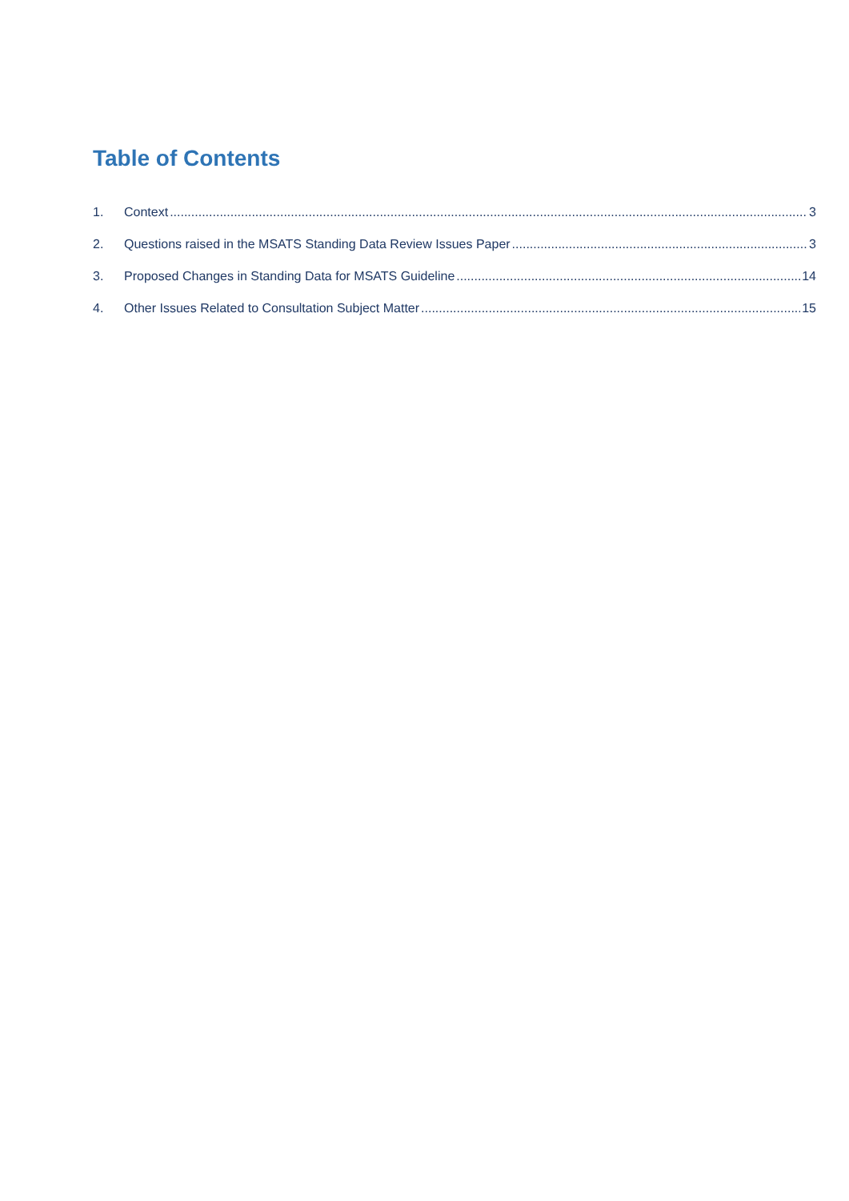Table of Contents
1. Context 3
2. Questions raised in the MSATS Standing Data Review Issues Paper 3
3. Proposed Changes in Standing Data for MSATS Guideline 14
4. Other Issues Related to Consultation Subject Matter 15